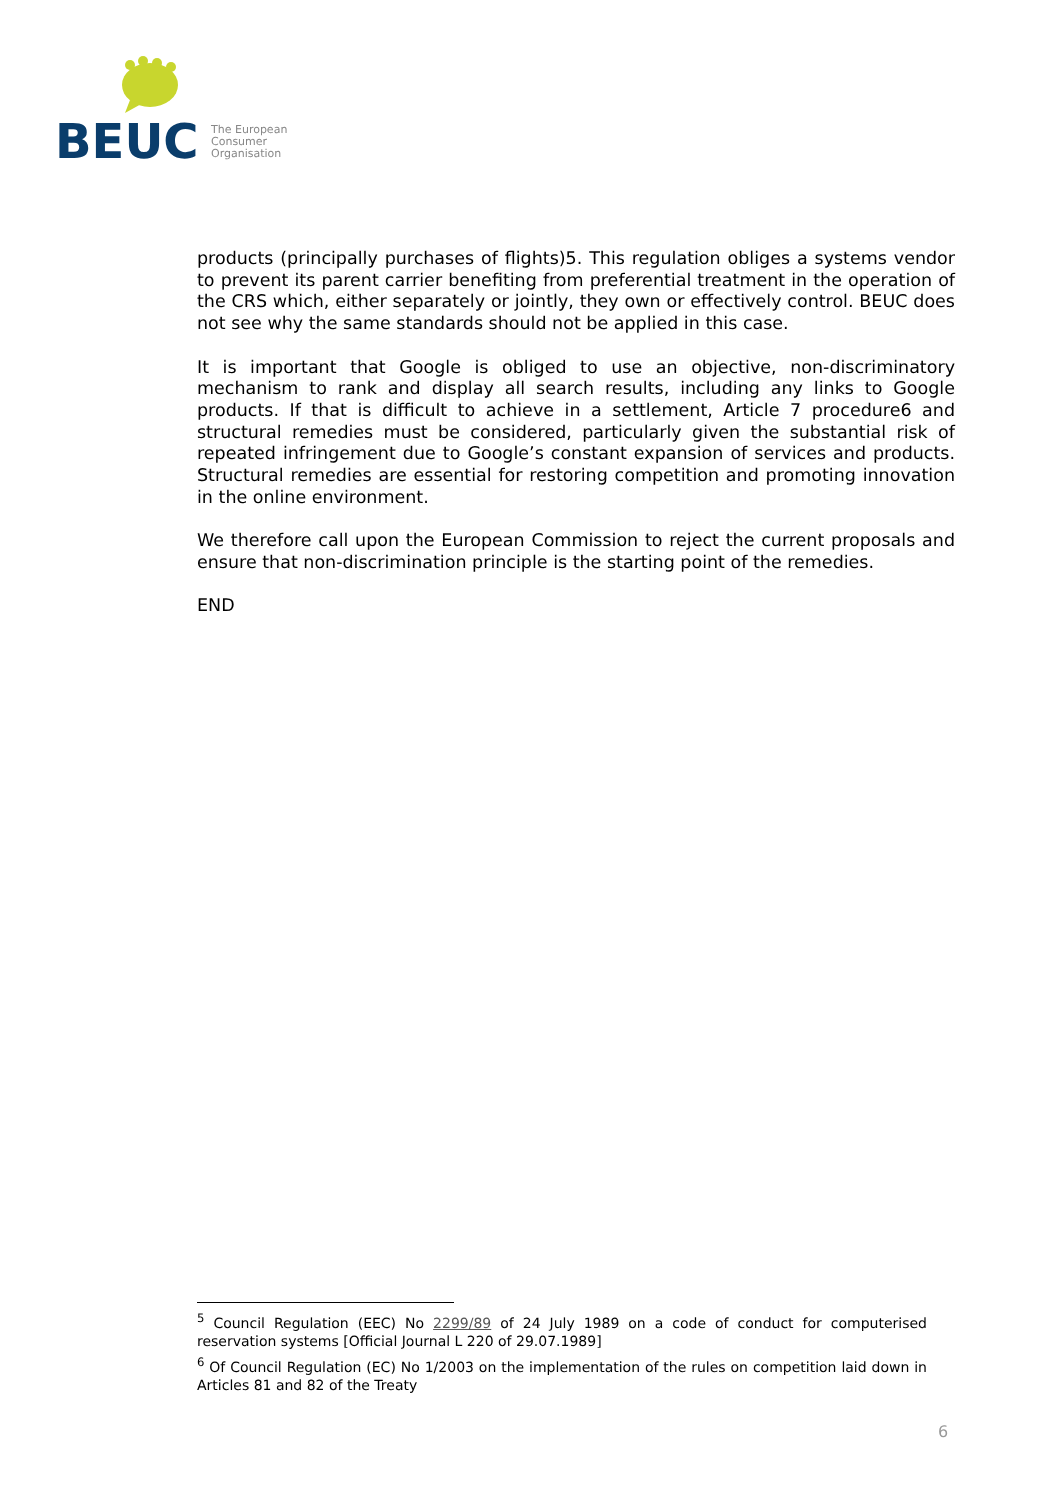BEUC
The European
Consumer
Organisation
products (principally purchases of flights)5. This regulation obliges a systems vendor to prevent its parent carrier benefiting from preferential treatment in the operation of the CRS which, either separately or jointly, they own or effectively control. BEUC does not see why the same standards should not be applied in this case.
It is important that Google is obliged to use an objective, non-discriminatory mechanism to rank and display all search results, including any links to Google products. If that is difficult to achieve in a settlement, Article 7 procedure6 and structural remedies must be considered, particularly given the substantial risk of repeated infringement due to Google’s constant expansion of services and products. Structural remedies are essential for restoring competition and promoting innovation in the online environment.
We therefore call upon the European Commission to reject the current proposals and ensure that non-discrimination principle is the starting point of the remedies.
END
<sup>5</sup> Council Regulation (EEC) No 2299/89 of 24 July 1989 on a code of conduct for computerised reservation systems [Official Journal L 220 of 29.07.1989]
<sup>6</sup> Of Council Regulation (EC) No 1/2003 on the implementation of the rules on competition laid down in Articles 81 and 82 of the Treaty
6